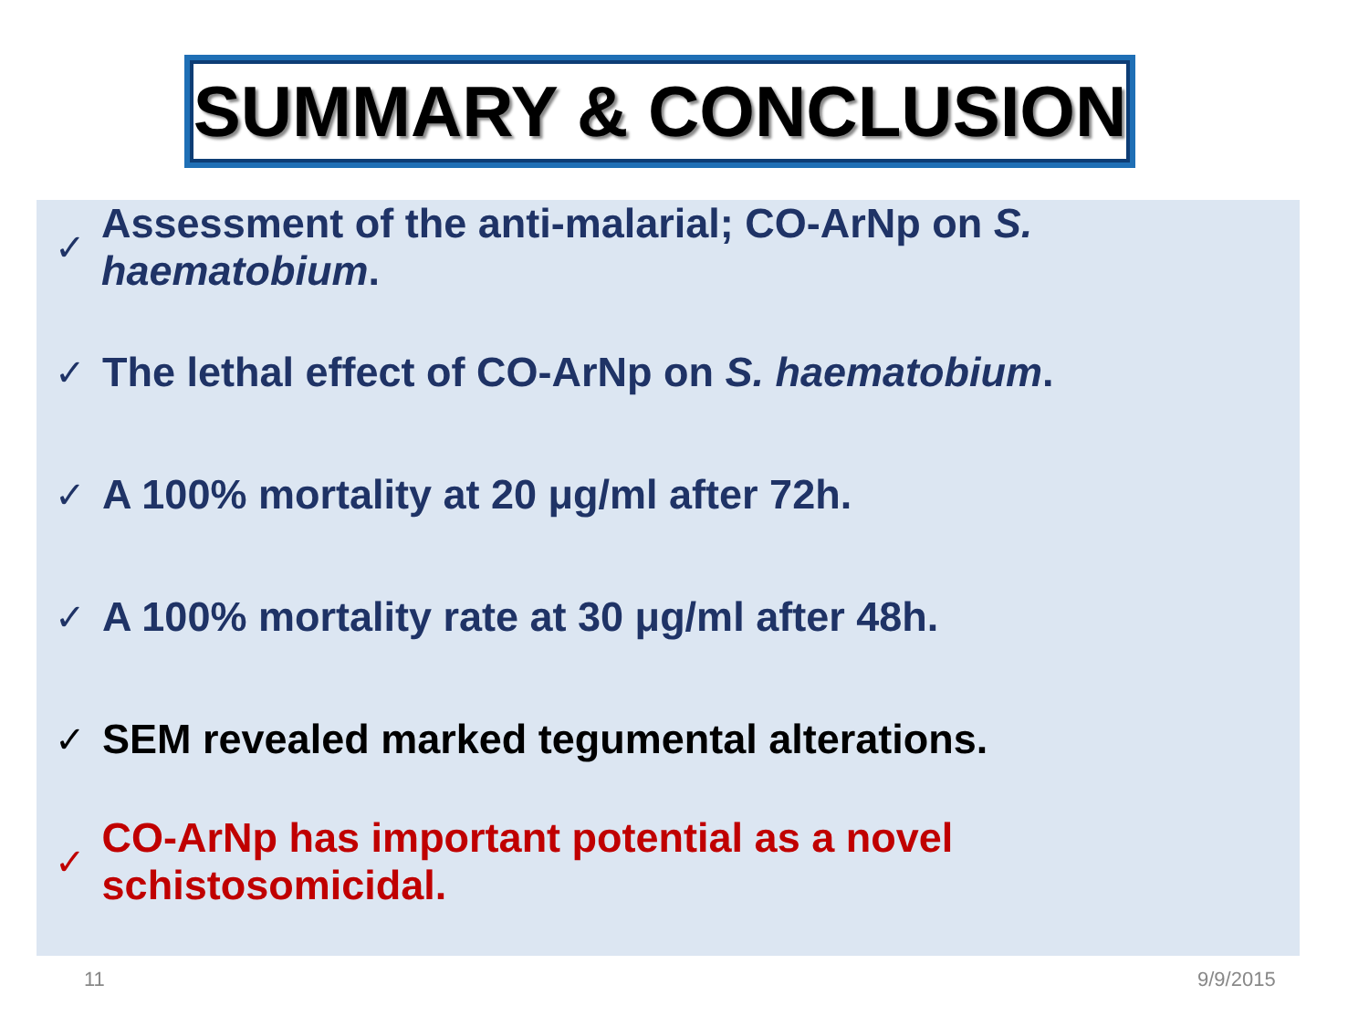SUMMARY & CONCLUSION
✓ Assessment of the anti-malarial; CO-ArNp on S. haematobium.
✓ The lethal effect of CO-ArNp on S. haematobium.
✓ A 100% mortality at 20 μg/ml after 72h.
✓ A 100% mortality rate at 30 μg/ml after 48h.
✓ SEM revealed marked tegumental alterations.
✓ CO-ArNp has important potential as a novel schistosomicidal.
11 9/9/2015